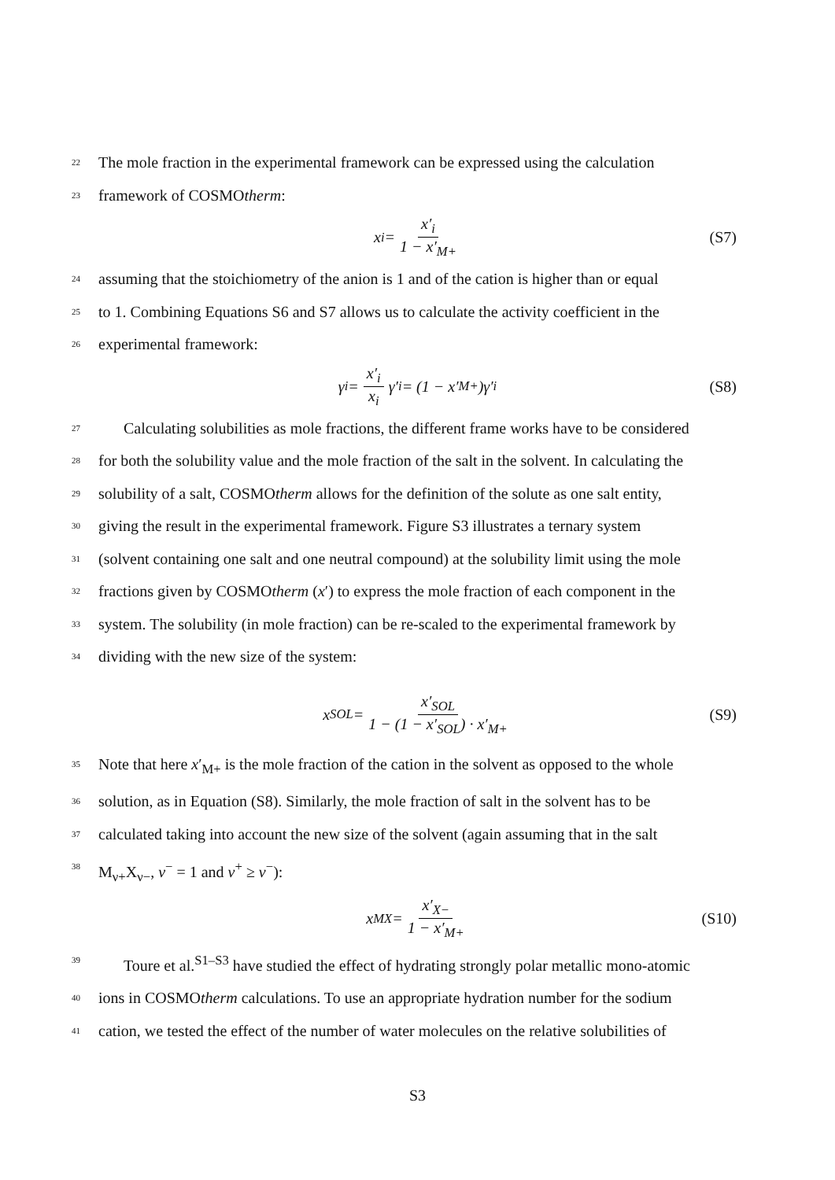22 The mole fraction in the experimental framework can be expressed using the calculation
23 framework of COSMOtherm:
x<sub>i</sub> = x′<sub>i</sub> 1 − x′<sub>M+</sub> (S7)
24 assuming that the stoichiometry of the anion is 1 and of the cation is higher than or equal
25 to 1. Combining Equations S6 and S7 allows us to calculate the activity coefficient in the
26 experimental framework:
γ<sub>i</sub> = x′<sub>i</sub> x<sub>i</sub> γ′<sub>i</sub> = (1 − x′<sub>M+</sub>)γ′<sub>i</sub> (S8)
27 Calculating solubilities as mole fractions, the different frame works have to be considered
28 for both the solubility value and the mole fraction of the salt in the solvent. In calculating the
29 solubility of a salt, COSMOtherm allows for the definition of the solute as one salt entity,
30 giving the result in the experimental framework. Figure S3 illustrates a ternary system
31 (solvent containing one salt and one neutral compound) at the solubility limit using the mole
32 fractions given by COSMOtherm (x′) to express the mole fraction of each component in the
33 system. The solubility (in mole fraction) can be re-scaled to the experimental framework by
34 dividing with the new size of the system:
x<sub>SOL</sub> = x′<sub>SOL</sub> 1 − (1 − x′<sub>SOL</sub>) · x′<sub>M+</sub> (S9)
35 Note that here x′<sub>M+</sub> is the mole fraction of the cation in the solvent as opposed to the whole
36 solution, as in Equation (S8). Similarly, the mole fraction of salt in the solvent has to be
37 calculated taking into account the new size of the solvent (again assuming that in the salt
38 M<sub>ν+</sub>X<sub>ν−</sub>, ν<sup>−</sup> = 1 and ν<sup>+</sup> ≥ ν<sup>−</sup>):
x<sub>MX</sub> = x′<sub>X−</sub> 1 − x′<sub>M+</sub> (S10)
39 Toure et al.<sup>S1–S3</sup> have studied the effect of hydrating strongly polar metallic mono-atomic
40 ions in COSMOtherm calculations. To use an appropriate hydration number for the sodium
41 cation, we tested the effect of the number of water molecules on the relative solubilities of
S3